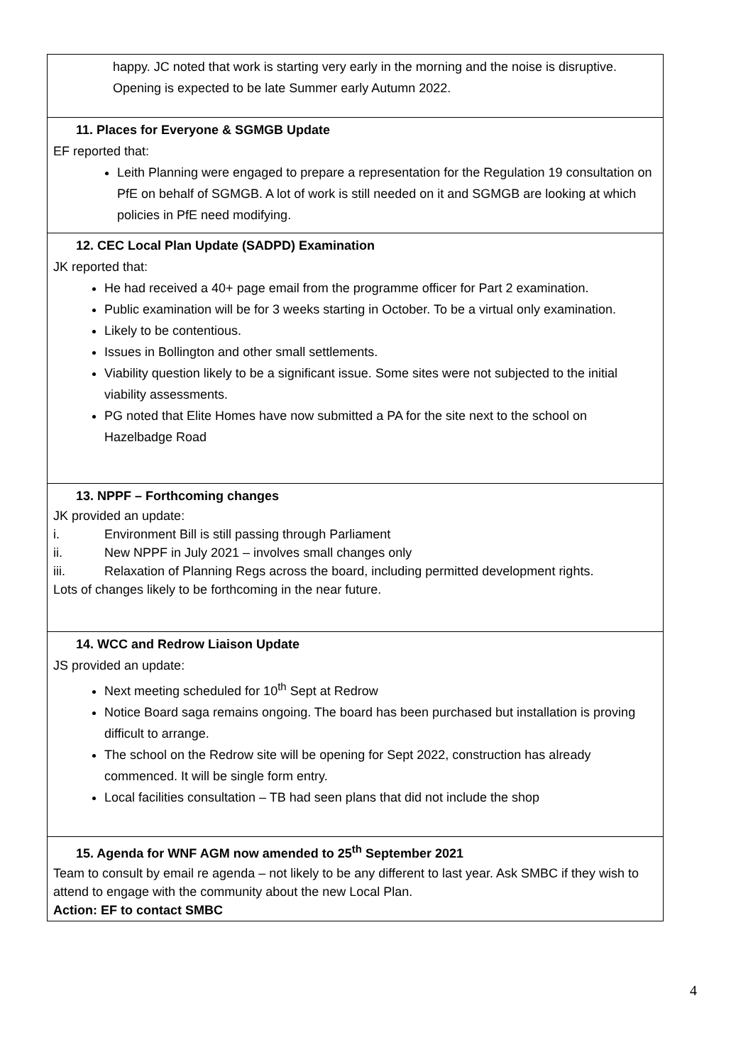| happy. JC noted that work is starting very early in the morning and the noise is disruptive. Opening is expected to be late Summer early Autumn 2022. |
| 11. Places for Everyone & SGMGB Update EF reported that: Leith Planning were engaged to prepare a representation for the Regulation 19 consultation on PfE on behalf of SGMGB. A lot of work is still needed on it and SGMGB are looking at which policies in PfE need modifying. |
| 12. CEC Local Plan Update (SADPD) Examination JK reported that: He had received a 40+ page email from the programme officer for Part 2 examination. Public examination will be for 3 weeks starting in October. To be a virtual only examination. Likely to be contentious. Issues in Bollington and other small settlements. Viability question likely to be a significant issue. Some sites were not subjected to the initial viability assessments. PG noted that Elite Homes have now submitted a PA for the site next to the school on Hazelbadge Road |
| 13. NPPF – Forthcoming changes JK provided an update: i. Environment Bill is still passing through Parliament ii. New NPPF in July 2021 – involves small changes only iii. Relaxation of Planning Regs across the board, including permitted development rights. Lots of changes likely to be forthcoming in the near future. |
| 14. WCC and Redrow Liaison Update JS provided an update: Next meeting scheduled for 10<sup>th</sup> Sept at Redrow Notice Board saga remains ongoing. The board has been purchased but installation is proving difficult to arrange. The school on the Redrow site will be opening for Sept 2022, construction has already commenced. It will be single form entry. Local facilities consultation – TB had seen plans that did not include the shop |
| 15. Agenda for WNF AGM now amended to 25<sup>th</sup> September 2021 Team to consult by email re agenda – not likely to be any different to last year. Ask SMBC if they wish to attend to engage with the community about the new Local Plan. Action: EF to contact SMBC |
4